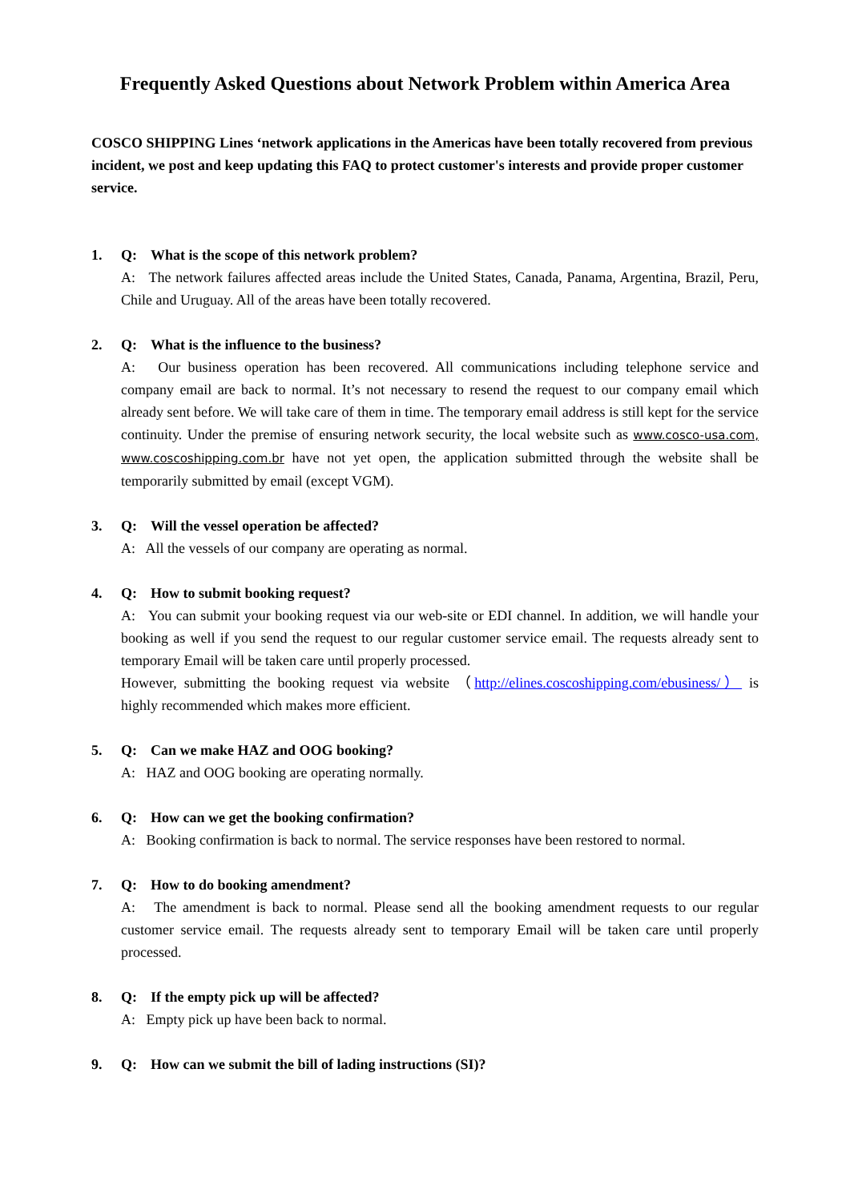Frequently Asked Questions about Network Problem within America Area
COSCO SHIPPING Lines ‘network applications in the Americas have been totally recovered from previous incident, we post and keep updating this FAQ to protect customer's interests and provide proper customer service.
1. Q: What is the scope of this network problem?
A: The network failures affected areas include the United States, Canada, Panama, Argentina, Brazil, Peru, Chile and Uruguay. All of the areas have been totally recovered.
2. Q: What is the influence to the business?
A: Our business operation has been recovered. All communications including telephone service and company email are back to normal. It’s not necessary to resend the request to our company email which already sent before. We will take care of them in time. The temporary email address is still kept for the service continuity. Under the premise of ensuring network security, the local website such as www.cosco-usa.com, www.coscoshipping.com.br have not yet open, the application submitted through the website shall be temporarily submitted by email (except VGM).
3. Q: Will the vessel operation be affected?
A: All the vessels of our company are operating as normal.
4. Q: How to submit booking request?
A: You can submit your booking request via our web-site or EDI channel. In addition, we will handle your booking as well if you send the request to our regular customer service email. The requests already sent to temporary Email will be taken care until properly processed.
However, submitting the booking request via website （http://elines.coscoshipping.com/ebusiness/） is highly recommended which makes more efficient.
5. Q: Can we make HAZ and OOG booking?
A: HAZ and OOG booking are operating normally.
6. Q: How can we get the booking confirmation?
A: Booking confirmation is back to normal. The service responses have been restored to normal.
7. Q: How to do booking amendment?
A: The amendment is back to normal. Please send all the booking amendment requests to our regular customer service email. The requests already sent to temporary Email will be taken care until properly processed.
8. Q: If the empty pick up will be affected?
A: Empty pick up have been back to normal.
9. Q: How can we submit the bill of lading instructions (SI)?